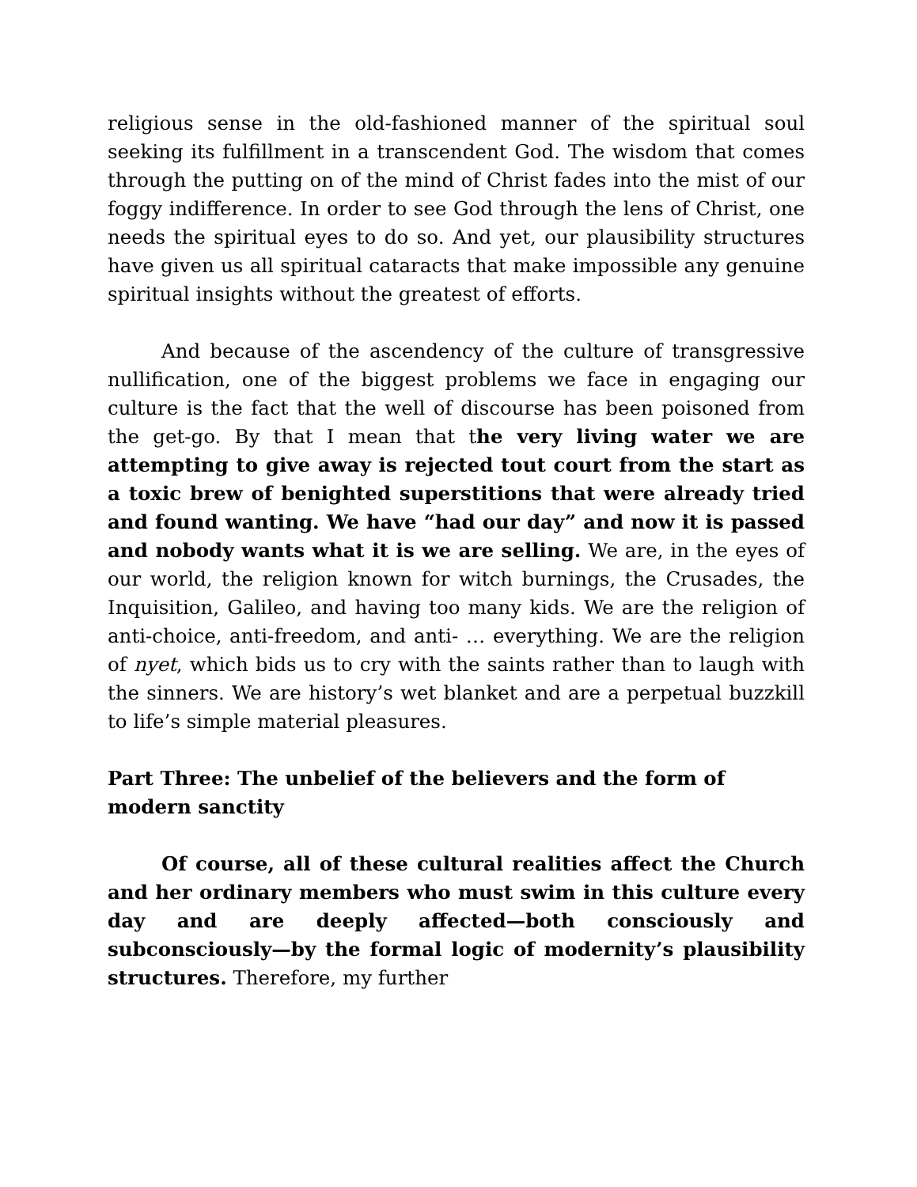religious sense in the old-fashioned manner of the spiritual soul seeking its fulfillment in a transcendent God. The wisdom that comes through the putting on of the mind of Christ fades into the mist of our foggy indifference. In order to see God through the lens of Christ, one needs the spiritual eyes to do so. And yet, our plausibility structures have given us all spiritual cataracts that make impossible any genuine spiritual insights without the greatest of efforts.
And because of the ascendency of the culture of transgressive nullification, one of the biggest problems we face in engaging our culture is the fact that the well of discourse has been poisoned from the get-go. By that I mean that the very living water we are attempting to give away is rejected tout court from the start as a toxic brew of benighted superstitions that were already tried and found wanting. We have “had our day” and now it is passed and nobody wants what it is we are selling. We are, in the eyes of our world, the religion known for witch burnings, the Crusades, the Inquisition, Galileo, and having too many kids. We are the religion of anti-choice, anti-freedom, and anti- … everything. We are the religion of nyet, which bids us to cry with the saints rather than to laugh with the sinners. We are history’s wet blanket and are a perpetual buzzkill to life’s simple material pleasures.
Part Three: The unbelief of the believers and the form of modern sanctity
Of course, all of these cultural realities affect the Church and her ordinary members who must swim in this culture every day and are deeply affected—both consciously and subconsciously—by the formal logic of modernity’s plausibility structures. Therefore, my further